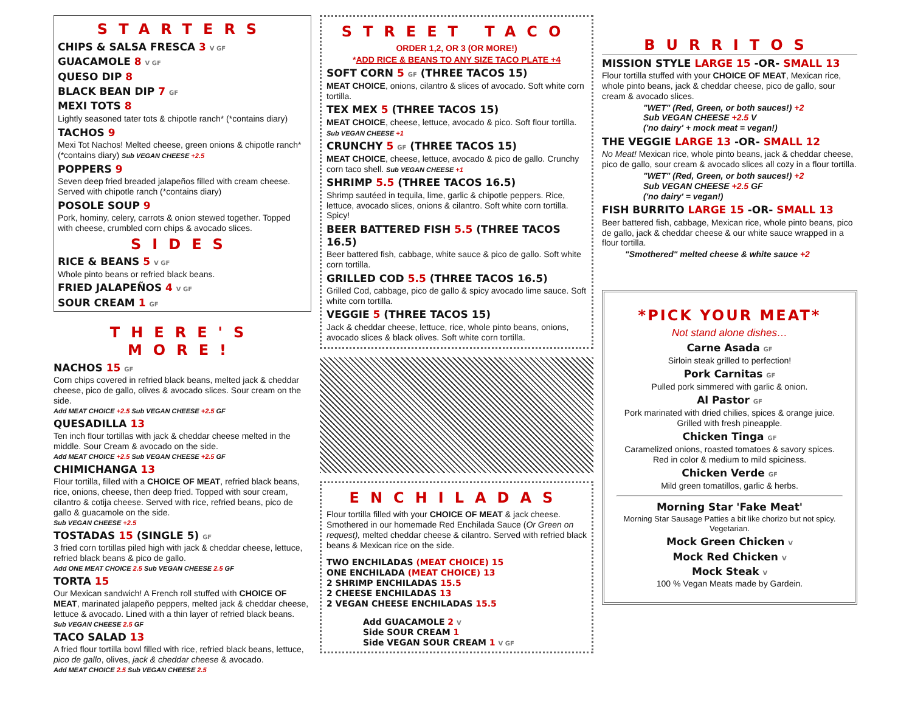STARTERS
CHIPS & SALSA FRESCA 3 V GF
GUACAMOLE 8 V GF
QUESO DIP 8
BLACK BEAN DIP 7 GF
MEXI TOTS 8
Lightly seasoned tater tots & chipotle ranch* (*contains diary)
TACHOS 9
Mexi Tot Nachos! Melted cheese, green onions & chipotle ranch* (*contains diary) Sub VEGAN CHEESE +2.5
POPPERS 9
Seven deep fried breaded jalapeños filled with cream cheese. Served with chipotle ranch (*contains diary)
POSOLE SOUP 9
Pork, hominy, celery, carrots & onion stewed together. Topped with cheese, crumbled corn chips & avocado slices.
SIDES
RICE & BEANS 5 V GF
Whole pinto beans or refried black beans.
FRIED JALAPEÑOS 4 V GF
SOUR CREAM 1 GF
THERE'S MORE!
NACHOS 15 GF
Corn chips covered in refried black beans, melted jack & cheddar cheese, pico de gallo, olives & avocado slices. Sour cream on the side.
Add MEAT CHOICE +2.5 Sub VEGAN CHEESE +2.5 GF
QUESADILLA 13
Ten inch flour tortillas with jack & cheddar cheese melted in the middle. Sour Cream & avocado on the side.
Add MEAT CHOICE +2.5 Sub VEGAN CHEESE +2.5 GF
CHIMICHANGA 13
Flour tortilla, filled with a CHOICE OF MEAT, refried black beans, rice, onions, cheese, then deep fried. Topped with sour cream, cilantro & cotija cheese. Served with rice, refried beans, pico de gallo & guacamole on the side.
Sub VEGAN CHEESE +2.5
TOSTADAS 15 (SINGLE 5) GF
3 fried corn tortillas piled high with jack & cheddar cheese, lettuce, refried black beans & pico de gallo.
Add ONE MEAT CHOICE 2.5 Sub VEGAN CHEESE 2.5 GF
TORTA 15
Our Mexican sandwich! A French roll stuffed with CHOICE OF MEAT, marinated jalapeño peppers, melted jack & cheddar cheese, lettuce & avocado. Lined with a thin layer of refried black beans.
Sub VEGAN CHEESE 2.5 GF
TACO SALAD 13
A fried flour tortilla bowl filled with rice, refried black beans, lettuce, pico de gallo, olives, jack & cheddar cheese & avocado.
Add MEAT CHOICE 2.5 Sub VEGAN CHEESE 2.5
STREET TACO
ORDER 1,2, OR 3 (OR MORE!)
*ADD RICE & BEANS TO ANY SIZE TACO PLATE +4
SOFT CORN 5 GF (THREE TACOS 15)
MEAT CHOICE, onions, cilantro & slices of avocado. Soft white corn tortilla.
TEX MEX 5 (THREE TACOS 15)
MEAT CHOICE, cheese, lettuce, avocado & pico. Soft flour tortilla. Sub VEGAN CHEESE +1
CRUNCHY 5 GF (THREE TACOS 15)
MEAT CHOICE, cheese, lettuce, avocado & pico de gallo. Crunchy corn taco shell. Sub VEGAN CHEESE +1
SHRIMP 5.5 (THREE TACOS 16.5)
Shrimp sautéed in tequila, lime, garlic & chipotle peppers. Rice, lettuce, avocado slices, onions & cilantro. Soft white corn tortilla. Spicy!
BEER BATTERED FISH 5.5 (THREE TACOS 16.5)
Beer battered fish, cabbage, white sauce & pico de gallo. Soft white corn tortilla.
GRILLED COD 5.5 (THREE TACOS 16.5)
Grilled Cod, cabbage, pico de gallo & spicy avocado lime sauce. Soft white corn tortilla.
VEGGIE 5 (THREE TACOS 15)
Jack & cheddar cheese, lettuce, rice, whole pinto beans, onions, avocado slices & black olives. Soft white corn tortilla.
ENCHILADAS
Flour tortilla filled with your CHOICE OF MEAT & jack cheese. Smothered in our homemade Red Enchilada Sauce (Or Green on request), melted cheddar cheese & cilantro. Served with refried black beans & Mexican rice on the side.
TWO ENCHILADAS (MEAT CHOICE) 15
ONE ENCHILADA (MEAT CHOICE) 13
2 SHRIMP ENCHILADAS 15.5
2 CHEESE ENCHILADAS 13
2 VEGAN CHEESE ENCHILADAS 15.5
Add GUACAMOLE 2 V
Side SOUR CREAM 1
Side VEGAN SOUR CREAM 1 V GF
BURRITOS
MISSION STYLE LARGE 15 -OR- SMALL 13
Flour tortilla stuffed with your CHOICE OF MEAT, Mexican rice, whole pinto beans, jack & cheddar cheese, pico de gallo, sour cream & avocado slices.
"WET" (Red, Green, or both sauces!) +2
Sub VEGAN CHEESE +2.5 V
('no dairy' + mock meat = vegan!)
THE VEGGIE LARGE 13 -OR- SMALL 12
No Meat! Mexican rice, whole pinto beans, jack & cheddar cheese, pico de gallo, sour cream & avocado slices all cozy in a flour tortilla.
"WET" (Red, Green, or both sauces!) +2
Sub VEGAN CHEESE +2.5 GF
('no dairy' = vegan!)
FISH BURRITO LARGE 15 -OR- SMALL 13
Beer battered fish, cabbage, Mexican rice, whole pinto beans, pico de gallo, jack & cheddar cheese & our white sauce wrapped in a flour tortilla.
"Smothered" melted cheese & white sauce +2
*PICK YOUR MEAT*
Not stand alone dishes…
Carne Asada GF
Sirloin steak grilled to perfection!
Pork Carnitas GF
Pulled pork simmered with garlic & onion.
Al Pastor GF
Pork marinated with dried chilies, spices & orange juice. Grilled with fresh pineapple.
Chicken Tinga GF
Caramelized onions, roasted tomatoes & savory spices. Red in color & medium to mild spiciness.
Chicken Verde GF
Mild green tomatillos, garlic & herbs.
Morning Star 'Fake Meat'
Morning Star Sausage Patties a bit like chorizo but not spicy. Vegetarian.
Mock Green Chicken V
Mock Red Chicken V
Mock Steak V
100 % Vegan Meats made by Gardein.